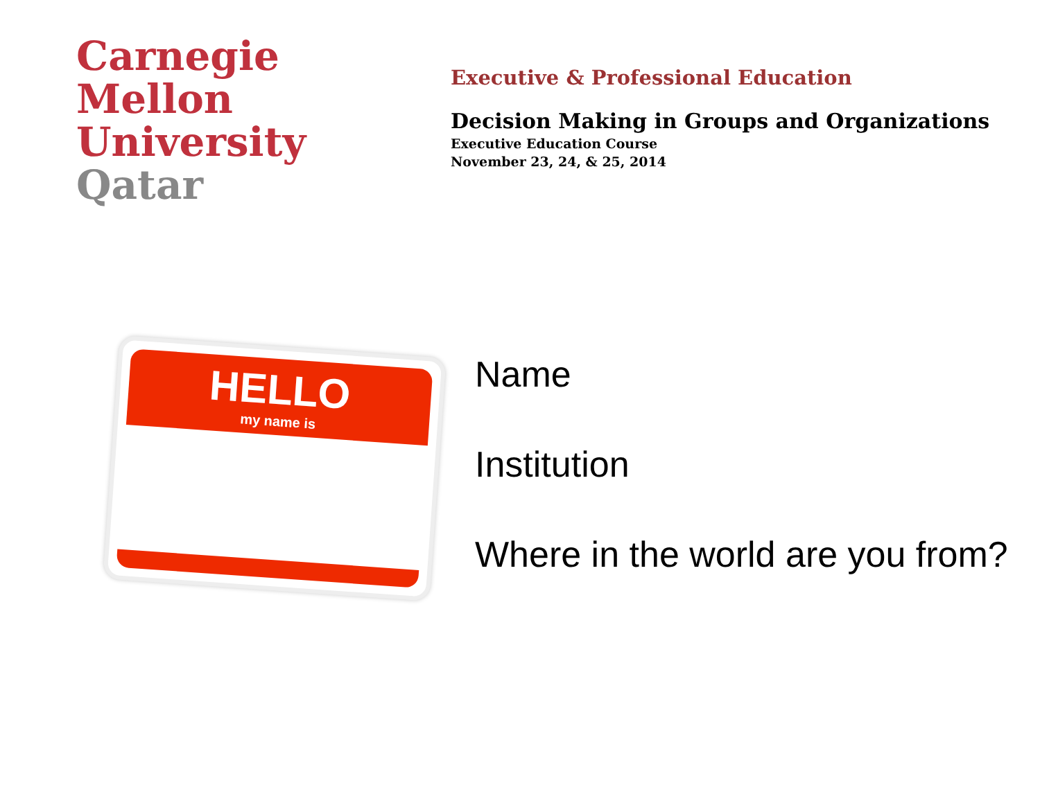Carnegie
Mellon
University
Qatar
Executive & Professional Education
Decision Making in Groups and Organizations
Executive Education Course
November 23, 24, & 25, 2014
HELLO
my name is
Name
Institution
Where in the world are you from?